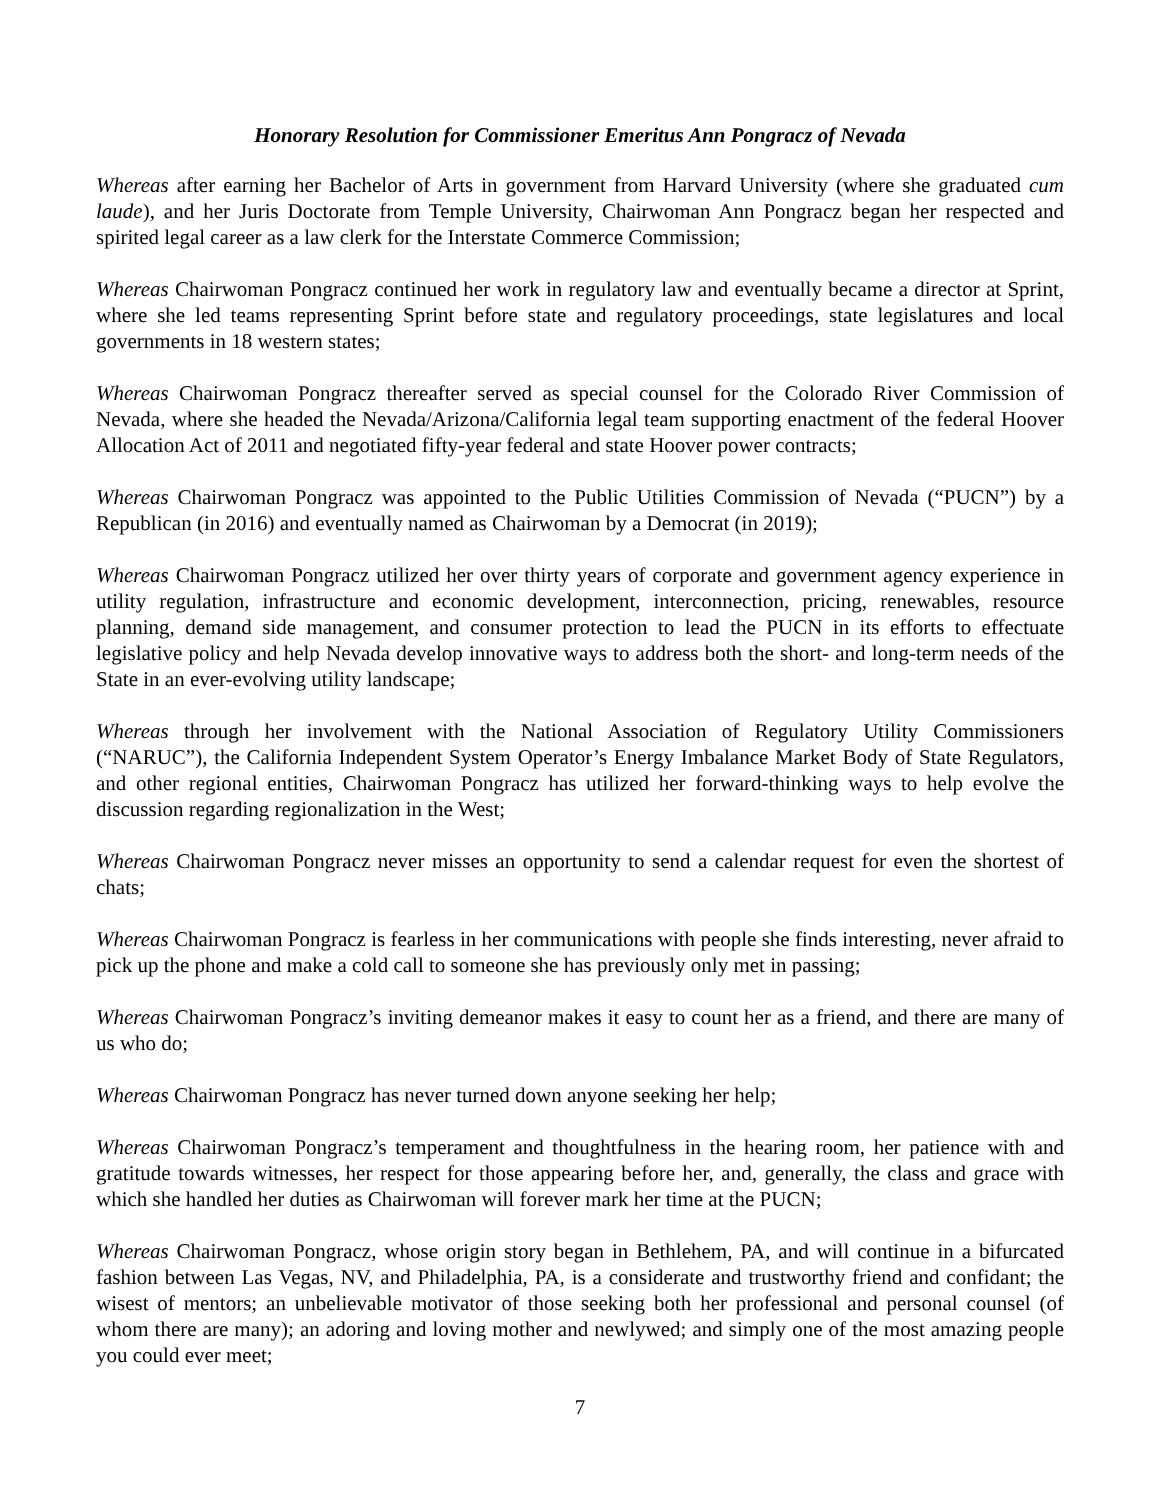Honorary Resolution for Commissioner Emeritus Ann Pongracz of Nevada
Whereas after earning her Bachelor of Arts in government from Harvard University (where she graduated cum laude), and her Juris Doctorate from Temple University, Chairwoman Ann Pongracz began her respected and spirited legal career as a law clerk for the Interstate Commerce Commission;
Whereas Chairwoman Pongracz continued her work in regulatory law and eventually became a director at Sprint, where she led teams representing Sprint before state and regulatory proceedings, state legislatures and local governments in 18 western states;
Whereas Chairwoman Pongracz thereafter served as special counsel for the Colorado River Commission of Nevada, where she headed the Nevada/Arizona/California legal team supporting enactment of the federal Hoover Allocation Act of 2011 and negotiated fifty-year federal and state Hoover power contracts;
Whereas Chairwoman Pongracz was appointed to the Public Utilities Commission of Nevada (“PUCN”) by a Republican (in 2016) and eventually named as Chairwoman by a Democrat (in 2019);
Whereas Chairwoman Pongracz utilized her over thirty years of corporate and government agency experience in utility regulation, infrastructure and economic development, interconnection, pricing, renewables, resource planning, demand side management, and consumer protection to lead the PUCN in its efforts to effectuate legislative policy and help Nevada develop innovative ways to address both the short- and long-term needs of the State in an ever-evolving utility landscape;
Whereas through her involvement with the National Association of Regulatory Utility Commissioners (“NARUC”), the California Independent System Operator’s Energy Imbalance Market Body of State Regulators, and other regional entities, Chairwoman Pongracz has utilized her forward-thinking ways to help evolve the discussion regarding regionalization in the West;
Whereas Chairwoman Pongracz never misses an opportunity to send a calendar request for even the shortest of chats;
Whereas Chairwoman Pongracz is fearless in her communications with people she finds interesting, never afraid to pick up the phone and make a cold call to someone she has previously only met in passing;
Whereas Chairwoman Pongracz’s inviting demeanor makes it easy to count her as a friend, and there are many of us who do;
Whereas Chairwoman Pongracz has never turned down anyone seeking her help;
Whereas Chairwoman Pongracz’s temperament and thoughtfulness in the hearing room, her patience with and gratitude towards witnesses, her respect for those appearing before her, and, generally, the class and grace with which she handled her duties as Chairwoman will forever mark her time at the PUCN;
Whereas Chairwoman Pongracz, whose origin story began in Bethlehem, PA, and will continue in a bifurcated fashion between Las Vegas, NV, and Philadelphia, PA, is a considerate and trustworthy friend and confidant; the wisest of mentors; an unbelievable motivator of those seeking both her professional and personal counsel (of whom there are many); an adoring and loving mother and newlywed; and simply one of the most amazing people you could ever meet;
7